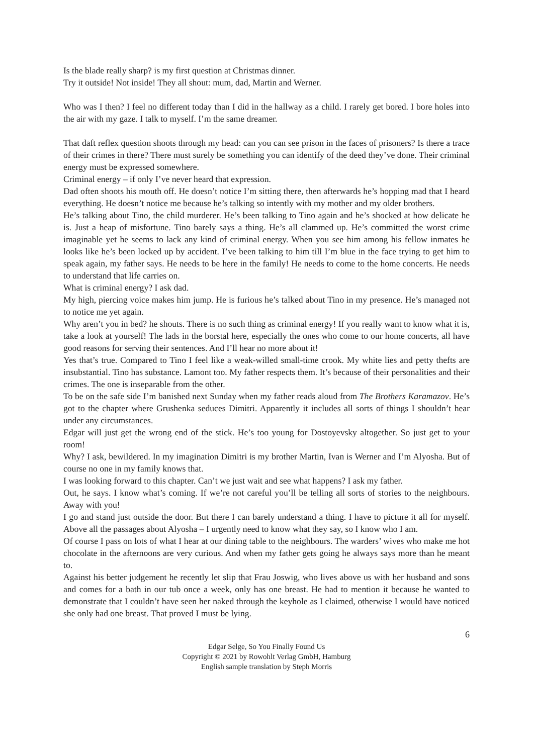Is the blade really sharp? is my first question at Christmas dinner.
Try it outside! Not inside! They all shout: mum, dad, Martin and Werner.
Who was I then? I feel no different today than I did in the hallway as a child. I rarely get bored. I bore holes into the air with my gaze. I talk to myself. I’m the same dreamer.
That daft reflex question shoots through my head: can you can see prison in the faces of prisoners? Is there a trace of their crimes in there? There must surely be something you can identify of the deed they’ve done. Their criminal energy must be expressed somewhere.
Criminal energy – if only I’ve never heard that expression.
Dad often shoots his mouth off. He doesn’t notice I’m sitting there, then afterwards he’s hopping mad that I heard everything. He doesn’t notice me because he’s talking so intently with my mother and my older brothers.
He’s talking about Tino, the child murderer. He’s been talking to Tino again and he’s shocked at how delicate he is. Just a heap of misfortune. Tino barely says a thing. He’s all clammed up. He’s committed the worst crime imaginable yet he seems to lack any kind of criminal energy. When you see him among his fellow inmates he looks like he’s been locked up by accident. I’ve been talking to him till I’m blue in the face trying to get him to speak again, my father says. He needs to be here in the family! He needs to come to the home concerts. He needs to understand that life carries on.
What is criminal energy? I ask dad.
My high, piercing voice makes him jump. He is furious he’s talked about Tino in my presence. He’s managed not to notice me yet again.
Why aren’t you in bed? he shouts. There is no such thing as criminal energy! If you really want to know what it is, take a look at yourself! The lads in the borstal here, especially the ones who come to our home concerts, all have good reasons for serving their sentences. And I’ll hear no more about it!
Yes that’s true. Compared to Tino I feel like a weak-willed small-time crook. My white lies and petty thefts are insubstantial. Tino has substance. Lamont too. My father respects them. It’s because of their personalities and their crimes. The one is inseparable from the other.
To be on the safe side I’m banished next Sunday when my father reads aloud from The Brothers Karamazov. He’s got to the chapter where Grushenka seduces Dimitri. Apparently it includes all sorts of things I shouldn’t hear under any circumstances.
Edgar will just get the wrong end of the stick. He’s too young for Dostoyevsky altogether. So just get to your room!
Why? I ask, bewildered. In my imagination Dimitri is my brother Martin, Ivan is Werner and I’m Alyosha. But of course no one in my family knows that.
I was looking forward to this chapter. Can’t we just wait and see what happens? I ask my father.
Out, he says. I know what’s coming. If we’re not careful you’ll be telling all sorts of stories to the neighbours. Away with you!
I go and stand just outside the door. But there I can barely understand a thing. I have to picture it all for myself. Above all the passages about Alyosha – I urgently need to know what they say, so I know who I am.
Of course I pass on lots of what I hear at our dining table to the neighbours. The warders’ wives who make me hot chocolate in the afternoons are very curious. And when my father gets going he always says more than he meant to.
Against his better judgement he recently let slip that Frau Joswig, who lives above us with her husband and sons and comes for a bath in our tub once a week, only has one breast. He had to mention it because he wanted to demonstrate that I couldn’t have seen her naked through the keyhole as I claimed, otherwise I would have noticed she only had one breast. That proved I must be lying.
6
Edgar Selge, So You Finally Found Us
Copyright © 2021 by Rowohlt Verlag GmbH, Hamburg
English sample translation by Steph Morris